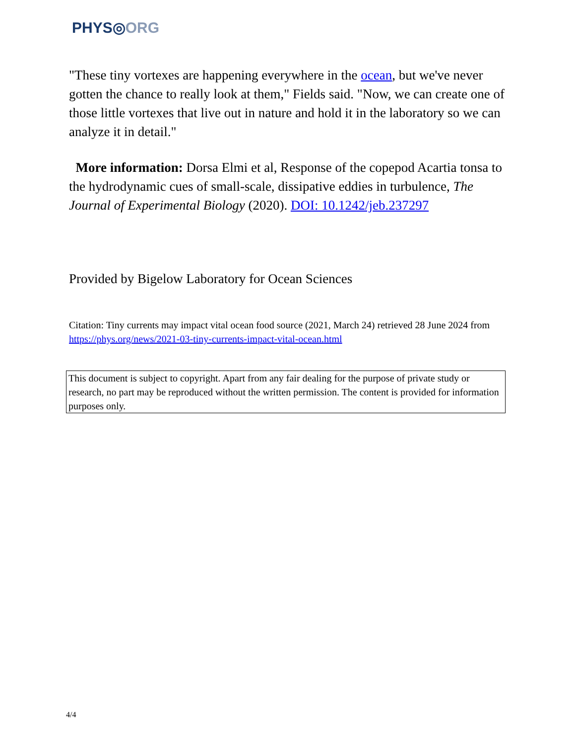PHYS◎ORG
"These tiny vortexes are happening everywhere in the ocean, but we've never gotten the chance to really look at them," Fields said. "Now, we can create one of those little vortexes that live out in nature and hold it in the laboratory so we can analyze it in detail."
More information: Dorsa Elmi et al, Response of the copepod Acartia tonsa to the hydrodynamic cues of small-scale, dissipative eddies in turbulence, The Journal of Experimental Biology (2020). DOI: 10.1242/jeb.237297
Provided by Bigelow Laboratory for Ocean Sciences
Citation: Tiny currents may impact vital ocean food source (2021, March 24) retrieved 28 June 2024 from https://phys.org/news/2021-03-tiny-currents-impact-vital-ocean.html
This document is subject to copyright. Apart from any fair dealing for the purpose of private study or research, no part may be reproduced without the written permission. The content is provided for information purposes only.
4/4